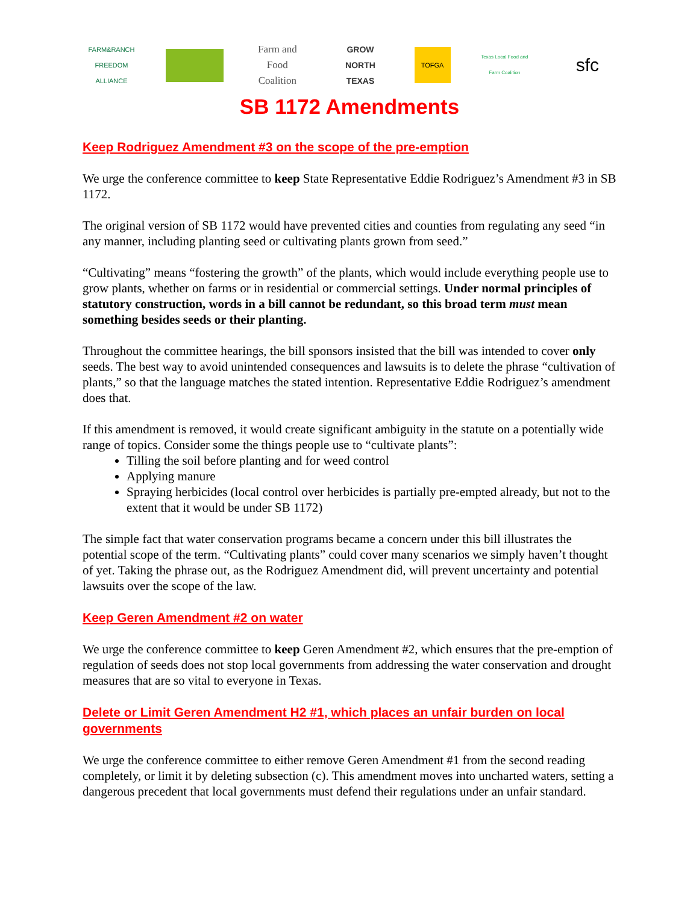FARM&RANCH FREEDOM ALLIANCE
Farm and Food Coalition
GROW NORTH TEXAS
TOFGA
Texas Local Food and Farm Coalition
sfc
SB 1172 Amendments
Keep Rodriguez Amendment #3 on the scope of the pre-emption
We urge the conference committee to keep State Representative Eddie Rodriguez’s Amendment #3 in SB 1172.
The original version of SB 1172 would have prevented cities and counties from regulating any seed “in any manner, including planting seed or cultivating plants grown from seed.”
“Cultivating” means “fostering the growth” of the plants, which would include everything people use to grow plants, whether on farms or in residential or commercial settings. Under normal principles of statutory construction, words in a bill cannot be redundant, so this broad term must mean something besides seeds or their planting.
Throughout the committee hearings, the bill sponsors insisted that the bill was intended to cover only seeds. The best way to avoid unintended consequences and lawsuits is to delete the phrase “cultivation of plants,” so that the language matches the stated intention. Representative Eddie Rodriguez’s amendment does that.
If this amendment is removed, it would create significant ambiguity in the statute on a potentially wide range of topics. Consider some the things people use to “cultivate plants”:
Tilling the soil before planting and for weed control
Applying manure
Spraying herbicides (local control over herbicides is partially pre-empted already, but not to the extent that it would be under SB 1172)
The simple fact that water conservation programs became a concern under this bill illustrates the potential scope of the term. “Cultivating plants” could cover many scenarios we simply haven’t thought of yet. Taking the phrase out, as the Rodriguez Amendment did, will prevent uncertainty and potential lawsuits over the scope of the law.
Keep Geren Amendment #2 on water
We urge the conference committee to keep Geren Amendment #2, which ensures that the pre-emption of regulation of seeds does not stop local governments from addressing the water conservation and drought measures that are so vital to everyone in Texas.
Delete or Limit Geren Amendment H2 #1, which places an unfair burden on local governments
We urge the conference committee to either remove Geren Amendment #1 from the second reading completely, or limit it by deleting subsection (c). This amendment moves into uncharted waters, setting a dangerous precedent that local governments must defend their regulations under an unfair standard.